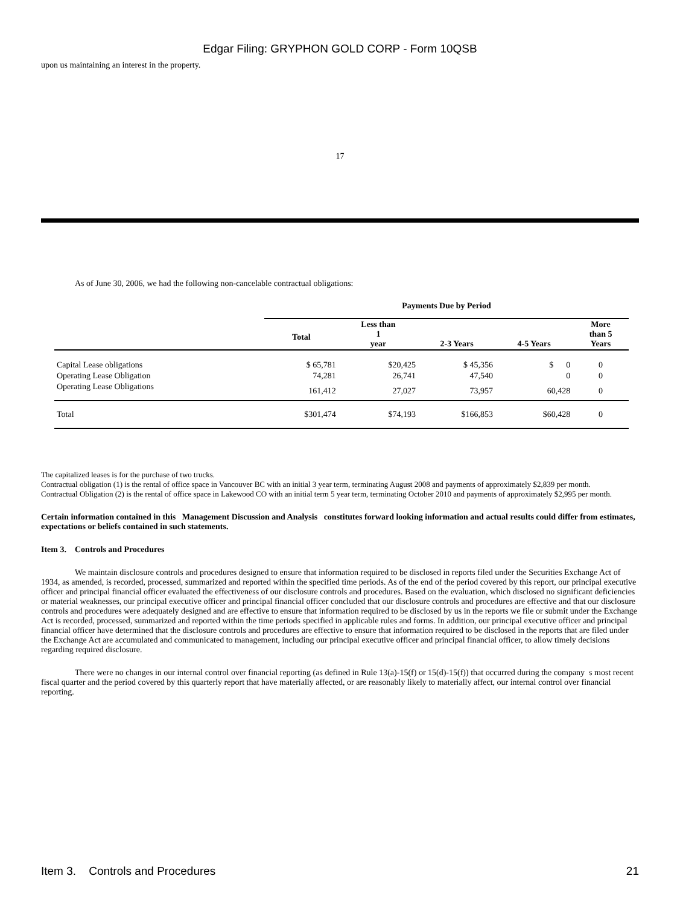Edgar Filing: GRYPHON GOLD CORP - Form 10QSB
upon us maintaining an interest in the property.
17
As of June 30, 2006, we had the following non-cancelable contractual obligations:
| | Payments Due by Period | | | | |
| | Total | Less than 1 year | 2-3 Years | 4-5 Years | More than 5 Years |
| Capital Lease obligations | $ 65,781 | $20,425 | $ 45,356 | $ 0 | 0 |
| Operating Lease Obligation | 74,281 | 26,741 | 47,540 | 0 | 0 |
| Operating Lease Obligations | 161,412 | 27,027 | 73,957 | 60,428 | 0 |
| Total | $301,474 | $74,193 | $166,853 | $60,428 | 0 |
The capitalized leases is for the purchase of two trucks.
Contractual obligation (1) is the rental of office space in Vancouver BC with an initial 3 year term, terminating August 2008 and payments of approximately $2,839 per month.
Contractual Obligation (2) is the rental of office space in Lakewood CO with an initial term 5 year term, terminating October 2010 and payments of approximately $2,995 per month.
Certain information contained in this Management Discussion and Analysis constitutes forward looking information and actual results could differ from estimates, expectations or beliefs contained in such statements.
Item 3. Controls and Procedures
We maintain disclosure controls and procedures designed to ensure that information required to be disclosed in reports filed under the Securities Exchange Act of 1934, as amended, is recorded, processed, summarized and reported within the specified time periods. As of the end of the period covered by this report, our principal executive officer and principal financial officer evaluated the effectiveness of our disclosure controls and procedures. Based on the evaluation, which disclosed no significant deficiencies or material weaknesses, our principal executive officer and principal financial officer concluded that our disclosure controls and procedures are effective and that our disclosure controls and procedures were adequately designed and are effective to ensure that information required to be disclosed by us in the reports we file or submit under the Exchange Act is recorded, processed, summarized and reported within the time periods specified in applicable rules and forms. In addition, our principal executive officer and principal financial officer have determined that the disclosure controls and procedures are effective to ensure that information required to be disclosed in the reports that are filed under the Exchange Act are accumulated and communicated to management, including our principal executive officer and principal financial officer, to allow timely decisions regarding required disclosure.
There were no changes in our internal control over financial reporting (as defined in Rule 13(a)-15(f) or 15(d)-15(f)) that occurred during the company s most recent fiscal quarter and the period covered by this quarterly report that have materially affected, or are reasonably likely to materially affect, our internal control over financial reporting.
Item 3. Controls and Procedures 21